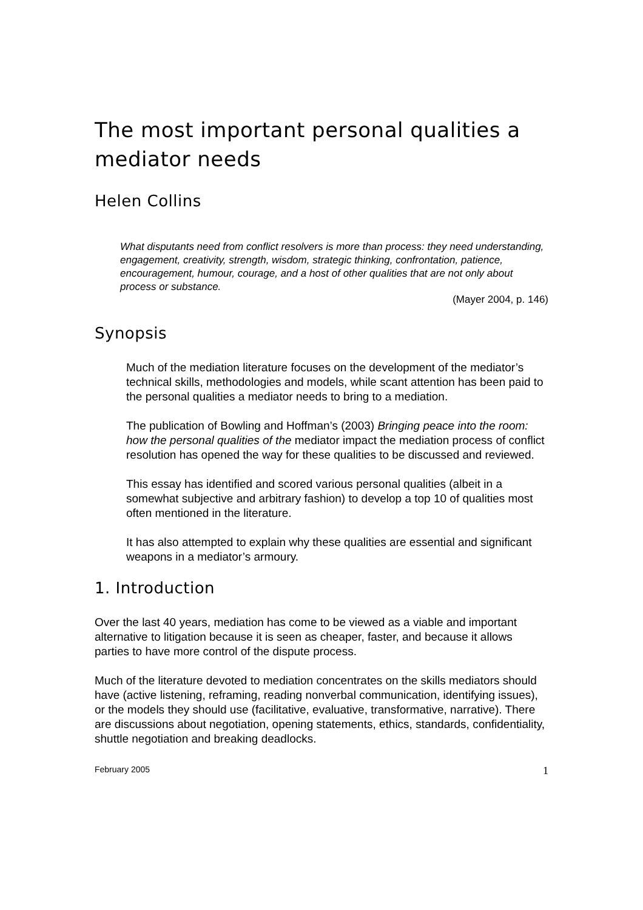The most important personal qualities a mediator needs
Helen Collins
What disputants need from conflict resolvers is more than process: they need understanding, engagement, creativity, strength, wisdom, strategic thinking, confrontation, patience, encouragement, humour, courage, and a host of other qualities that are not only about process or substance.
(Mayer 2004, p. 146)
Synopsis
Much of the mediation literature focuses on the development of the mediator’s technical skills, methodologies and models, while scant attention has been paid to the personal qualities a mediator needs to bring to a mediation.
The publication of Bowling and Hoffman’s (2003) Bringing peace into the room: how the personal qualities of the mediator impact the mediation process of conflict resolution has opened the way for these qualities to be discussed and reviewed.
This essay has identified and scored various personal qualities (albeit in a somewhat subjective and arbitrary fashion) to develop a top 10 of qualities most often mentioned in the literature.
It has also attempted to explain why these qualities are essential and significant weapons in a mediator’s armoury.
1. Introduction
Over the last 40 years, mediation has come to be viewed as a viable and important alternative to litigation because it is seen as cheaper, faster, and because it allows parties to have more control of the dispute process.
Much of the literature devoted to mediation concentrates on the skills mediators should have (active listening, reframing, reading nonverbal communication, identifying issues), or the models they should use (facilitative, evaluative, transformative, narrative). There are discussions about negotiation, opening statements, ethics, standards, confidentiality, shuttle negotiation and breaking deadlocks.
February 2005 1